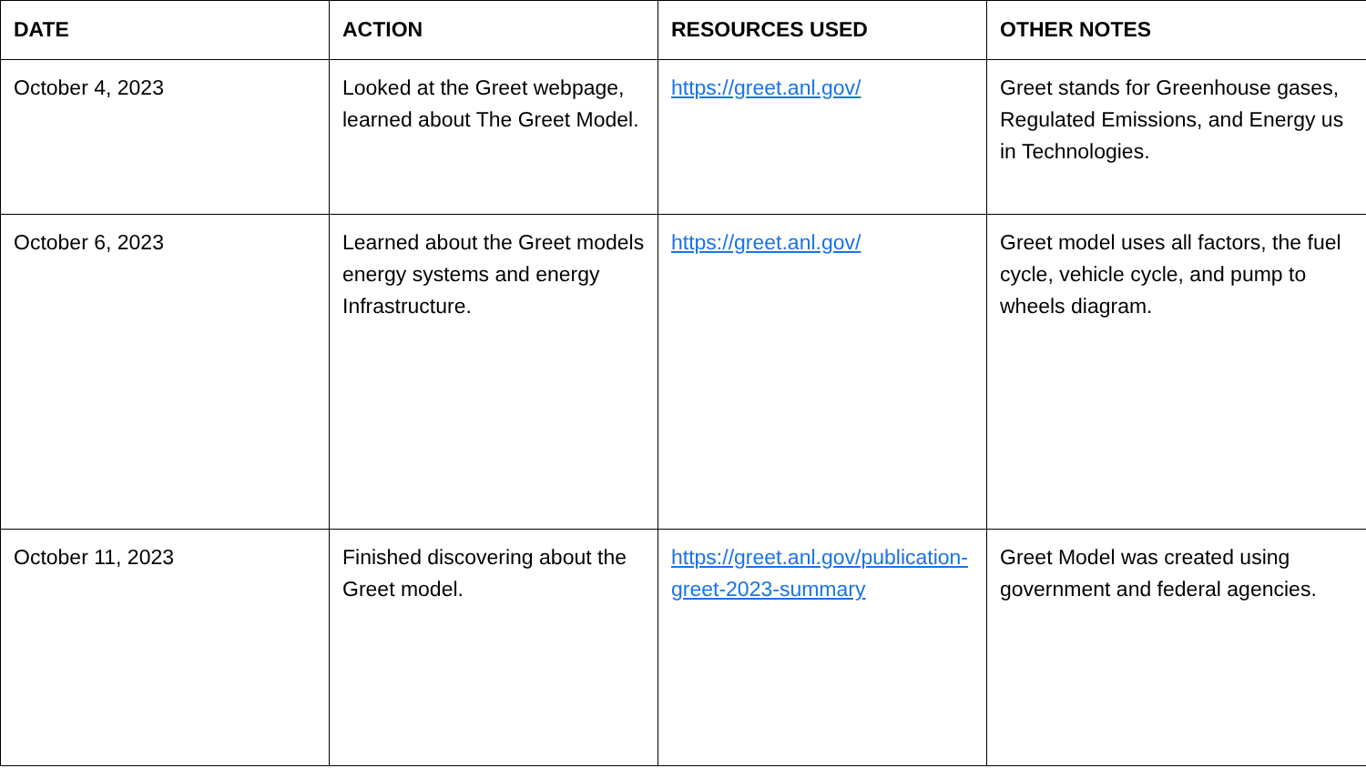| DATE | ACTION | RESOURCES USED | OTHER NOTES |
| --- | --- | --- | --- |
| October 4, 2023 | Looked at the Greet webpage, learned about The Greet Model. | https://greet.anl.gov/ | Greet stands for Greenhouse gases, Regulated Emissions, and Energy us in Technologies. |
| October 6, 2023 | Learned about the Greet models energy systems and energy Infrastructure. | https://greet.anl.gov/ | Greet model uses all factors, the fuel cycle, vehicle cycle, and pump to wheels diagram. |
| October 11, 2023 | Finished discovering about the Greet model. | https://greet.anl.gov/publication-greet-2023-summary | Greet Model was created using government and federal agencies. |